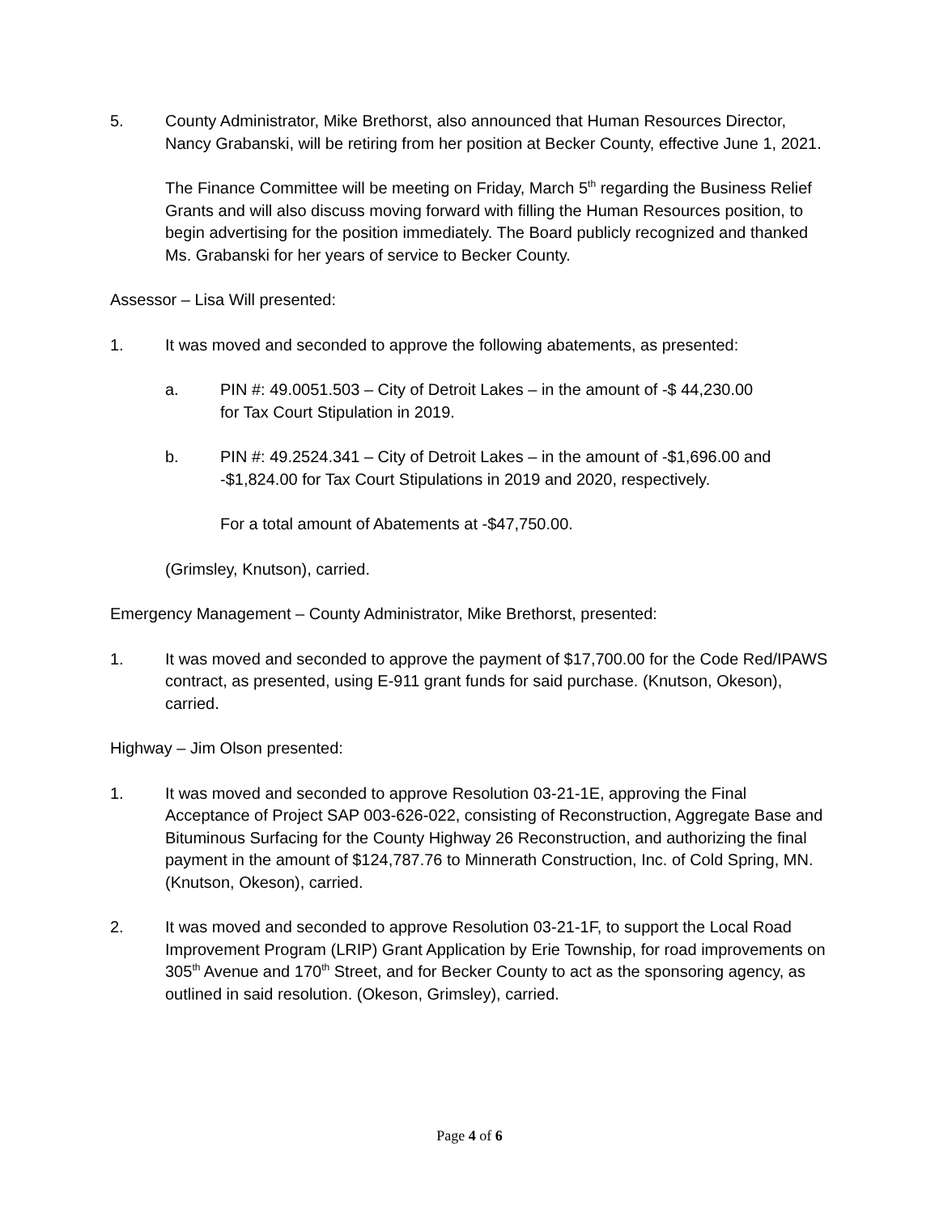5. County Administrator, Mike Brethorst, also announced that Human Resources Director, Nancy Grabanski, will be retiring from her position at Becker County, effective June 1, 2021.
The Finance Committee will be meeting on Friday, March 5<sup>th</sup> regarding the Business Relief Grants and will also discuss moving forward with filling the Human Resources position, to begin advertising for the position immediately. The Board publicly recognized and thanked Ms. Grabanski for her years of service to Becker County.
Assessor – Lisa Will presented:
1. It was moved and seconded to approve the following abatements, as presented:
a. PIN #: 49.0051.503 – City of Detroit Lakes – in the amount of -$ 44,230.00
for Tax Court Stipulation in 2019.
b. PIN #: 49.2524.341 – City of Detroit Lakes – in the amount of -$1,696.00 and -$1,824.00 for Tax Court Stipulations in 2019 and 2020, respectively.
For a total amount of Abatements at -$47,750.00.
(Grimsley, Knutson), carried.
Emergency Management – County Administrator, Mike Brethorst, presented:
1. It was moved and seconded to approve the payment of $17,700.00 for the Code Red/IPAWS contract, as presented, using E-911 grant funds for said purchase. (Knutson, Okeson), carried.
Highway – Jim Olson presented:
1. It was moved and seconded to approve Resolution 03-21-1E, approving the Final Acceptance of Project SAP 003-626-022, consisting of Reconstruction, Aggregate Base and Bituminous Surfacing for the County Highway 26 Reconstruction, and authorizing the final payment in the amount of $124,787.76 to Minnerath Construction, Inc. of Cold Spring, MN. (Knutson, Okeson), carried.
2. It was moved and seconded to approve Resolution 03-21-1F, to support the Local Road Improvement Program (LRIP) Grant Application by Erie Township, for road improvements on 305<sup>th</sup> Avenue and 170<sup>th</sup> Street, and for Becker County to act as the sponsoring agency, as outlined in said resolution. (Okeson, Grimsley), carried.
Page 4 of 6